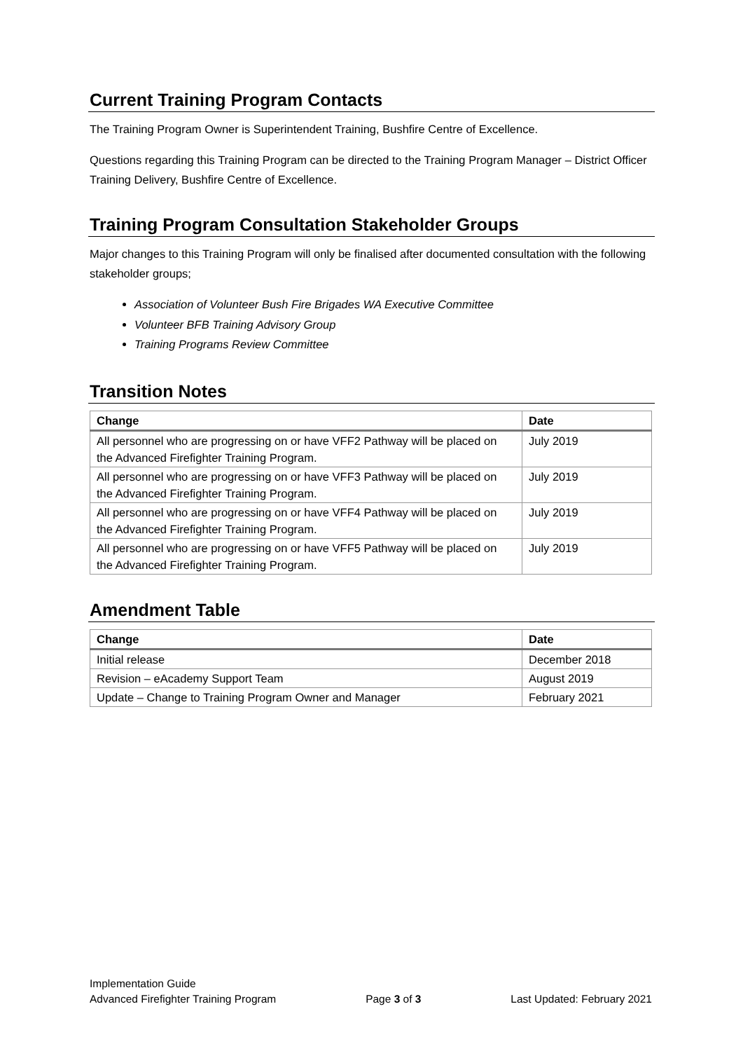Current Training Program Contacts
The Training Program Owner is Superintendent Training, Bushfire Centre of Excellence.
Questions regarding this Training Program can be directed to the Training Program Manager – District Officer Training Delivery, Bushfire Centre of Excellence.
Training Program Consultation Stakeholder Groups
Major changes to this Training Program will only be finalised after documented consultation with the following stakeholder groups;
Association of Volunteer Bush Fire Brigades WA Executive Committee
Volunteer BFB Training Advisory Group
Training Programs Review Committee
Transition Notes
| Change | Date |
| --- | --- |
| All personnel who are progressing on or have VFF2 Pathway will be placed on the Advanced Firefighter Training Program. | July 2019 |
| All personnel who are progressing on or have VFF3 Pathway will be placed on the Advanced Firefighter Training Program. | July 2019 |
| All personnel who are progressing on or have VFF4 Pathway will be placed on the Advanced Firefighter Training Program. | July 2019 |
| All personnel who are progressing on or have VFF5 Pathway will be placed on the Advanced Firefighter Training Program. | July 2019 |
Amendment Table
| Change | Date |
| --- | --- |
| Initial release | December 2018 |
| Revision – eAcademy Support Team | August 2019 |
| Update – Change to Training Program Owner and Manager | February 2021 |
Implementation Guide
Advanced Firefighter Training Program Page 3 of 3 Last Updated: February 2021